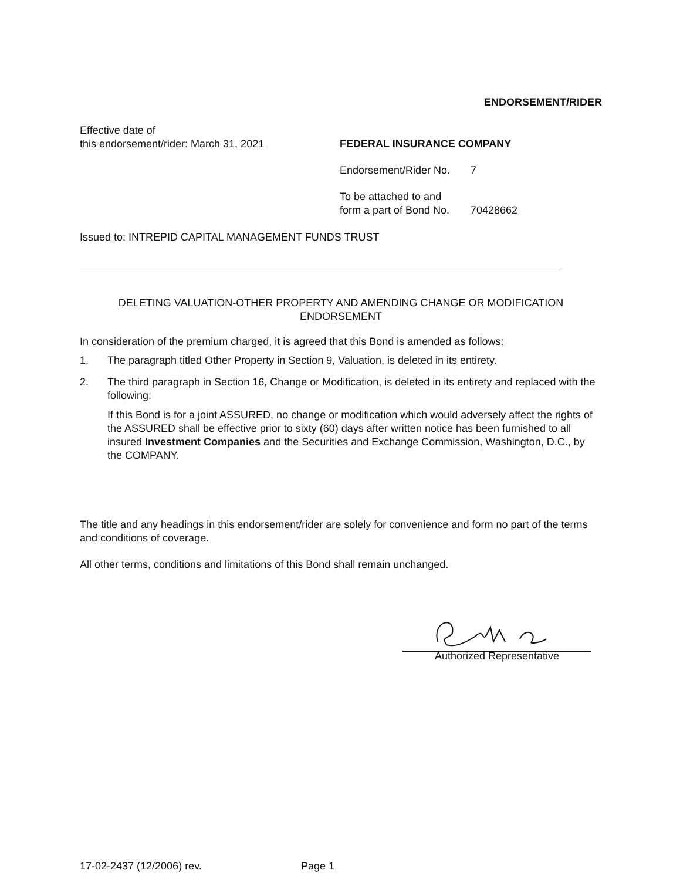ENDORSEMENT/RIDER
Effective date of
this endorsement/rider: March 31, 2021
FEDERAL INSURANCE COMPANY
Endorsement/Rider No. 7
To be attached to and
form a part of Bond No. 70428662
Issued to: INTREPID CAPITAL MANAGEMENT FUNDS TRUST
DELETING VALUATION-OTHER PROPERTY AND AMENDING CHANGE OR MODIFICATION
ENDORSEMENT
In consideration of the premium charged, it is agreed that this Bond is amended as follows:
1. The paragraph titled Other Property in Section 9, Valuation, is deleted in its entirety.
2. The third paragraph in Section 16, Change or Modification, is deleted in its entirety and replaced with the following:
If this Bond is for a joint ASSURED, no change or modification which would adversely affect the rights of the ASSURED shall be effective prior to sixty (60) days after written notice has been furnished to all insured Investment Companies and the Securities and Exchange Commission, Washington, D.C., by the COMPANY.
The title and any headings in this endorsement/rider are solely for convenience and form no part of the terms and conditions of coverage.
All other terms, conditions and limitations of this Bond shall remain unchanged.
Authorized Representative
17-02-2437 (12/2006) rev. Page 1